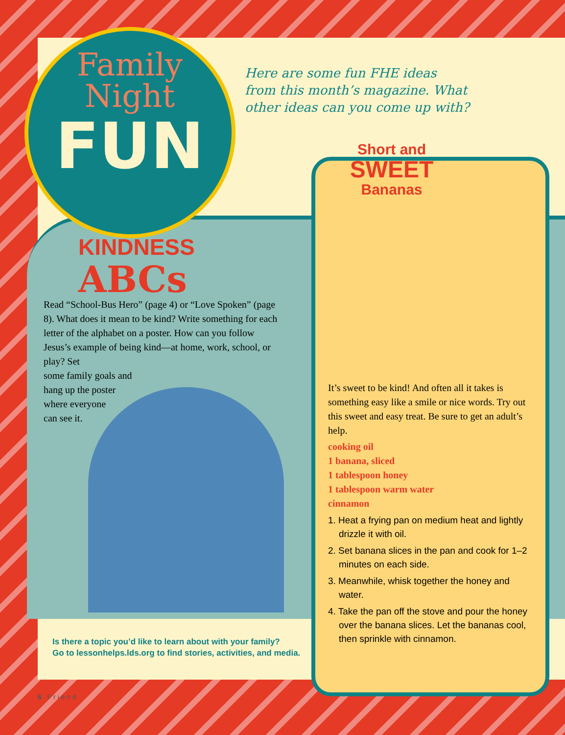Family Night
FUN
Here are some fun FHE ideas from this month’s magazine. What other ideas can you come up with?
KINDNESS
ABCs
Read “School-Bus Hero” (page 4) or “Love Spoken” (page 8). What does it mean to be kind? Write something for each letter of the alphabet on a poster. How can you follow Jesus’s example of being kind—at home, work, school, or play? Set
some family goals and
hang up the poster
where everyone
can see it.
Short and
SWEET
Bananas
It’s sweet to be kind! And often all it takes is something easy like a smile or nice words. Try out this sweet and easy treat. Be sure to get an adult’s help.
cooking oil
1 banana, sliced
1 tablespoon honey
1 tablespoon warm water
cinnamon
1. Heat a frying pan on medium heat and lightly drizzle it with oil.
2. Set banana slices in the pan and cook for 1–2 minutes on each side.
3. Meanwhile, whisk together the honey and water.
4. Take the pan off the stove and pour the honey over the banana slices. Let the bananas cool, then sprinkle with cinnamon.
Is there a topic you’d like to learn about with your family?
Go to lessonhelps.lds.org to find stories, activities, and media.
6 F r i e n d